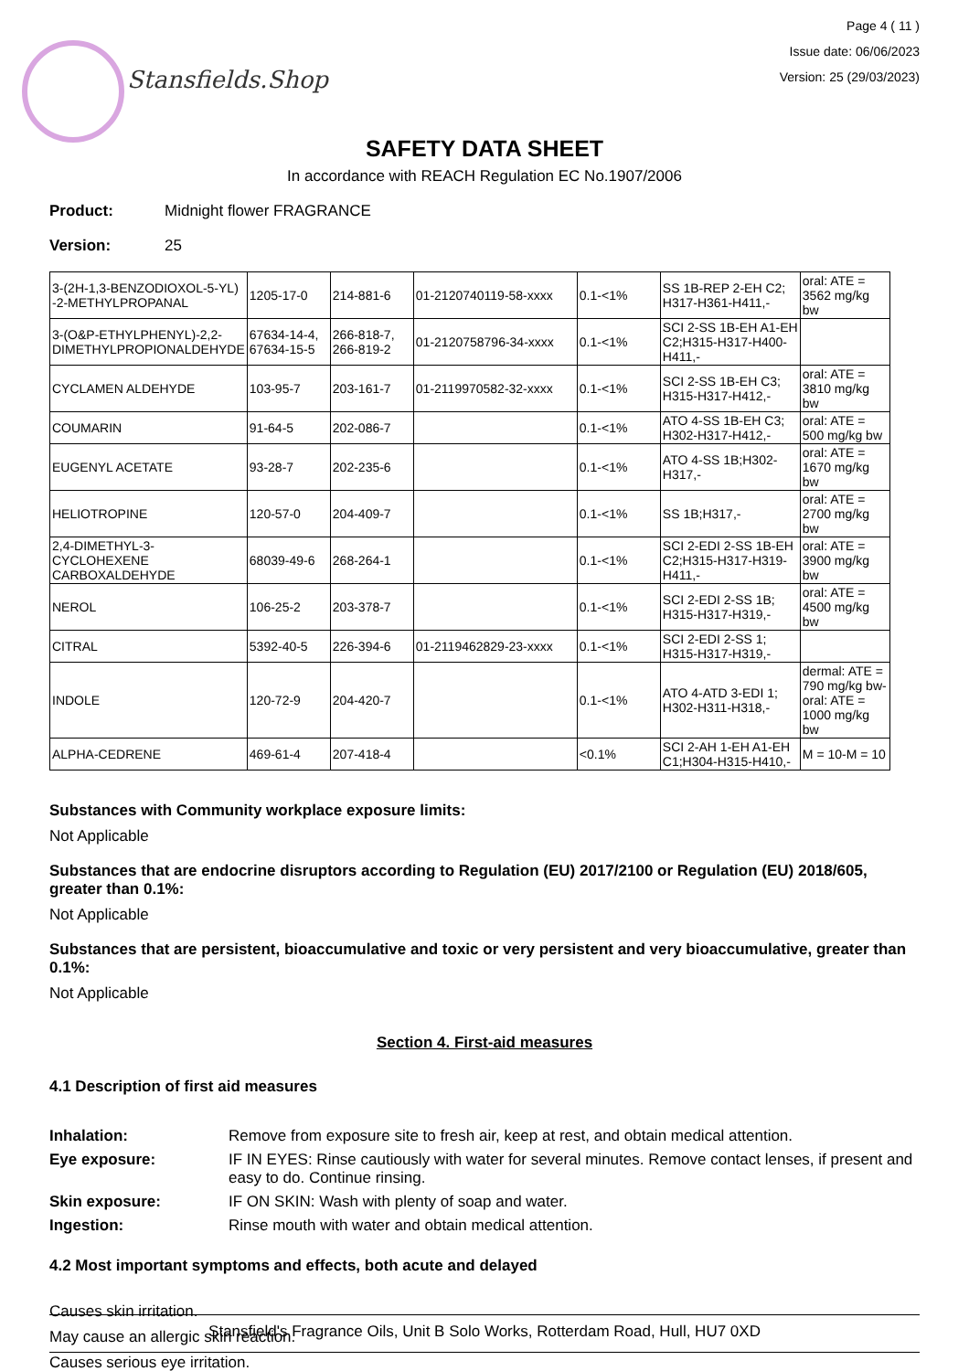Stansfields.Shop
Page 4 ( 11 )
Issue date: 06/06/2023
Version: 25 (29/03/2023)
SAFETY DATA SHEET
In accordance with REACH Regulation EC No.1907/2006
Product: Midnight flower FRAGRANCE
Version: 25
| 3-(2H-1,3-BENZODIOXOL-5-YL) -2-METHYLPROPANAL | 1205-17-0 | 214-881-6 | 01-2120740119-58-xxxx | 0.1-<1% | SS 1B-REP 2-EH C2; H317-H361-H411,- | oral: ATE = 3562 mg/kg bw |
| 3-(O&P-ETHYLPHENYL)-2,2-DIMETHYLPROPIONALDEHYDE | 67634-14-4, 67634-15-5 | 266-818-7, 266-819-2 | 01-2120758796-34-xxxx | 0.1-<1% | SCI 2-SS 1B-EH A1-EH C2;H315-H317-H400-H411,- | |
| CYCLAMEN ALDEHYDE | 103-95-7 | 203-161-7 | 01-2119970582-32-xxxx | 0.1-<1% | SCI 2-SS 1B-EH C3; H315-H317-H412,- | oral: ATE = 3810 mg/kg bw |
| COUMARIN | 91-64-5 | 202-086-7 | | 0.1-<1% | ATO 4-SS 1B-EH C3; H302-H317-H412,- | oral: ATE = 500 mg/kg bw |
| EUGENYL ACETATE | 93-28-7 | 202-235-6 | | 0.1-<1% | ATO 4-SS 1B;H302-H317,- | oral: ATE = 1670 mg/kg bw |
| HELIOTROPINE | 120-57-0 | 204-409-7 | | 0.1-<1% | SS 1B;H317,- | oral: ATE = 2700 mg/kg bw |
| 2,4-DIMETHYL-3-CYCLOHEXENE CARBOXALDEHYDE | 68039-49-6 | 268-264-1 | | 0.1-<1% | SCI 2-EDI 2-SS 1B-EH C2;H315-H317-H319-H411,- | oral: ATE = 3900 mg/kg bw |
| NEROL | 106-25-2 | 203-378-7 | | 0.1-<1% | SCI 2-EDI 2-SS 1B; H315-H317-H319,- | oral: ATE = 4500 mg/kg bw |
| CITRAL | 5392-40-5 | 226-394-6 | 01-2119462829-23-xxxx | 0.1-<1% | SCI 2-EDI 2-SS 1; H315-H317-H319,- | |
| INDOLE | 120-72-9 | 204-420-7 | | 0.1-<1% | ATO 4-ATD 3-EDI 1; H302-H311-H318,- | dermal: ATE = 790 mg/kg bw-oral: ATE = 1000 mg/kg bw |
| ALPHA-CEDRENE | 469-61-4 | 207-418-4 | | <0.1% | SCI 2-AH 1-EH A1-EH C1;H304-H315-H410,- | M = 10-M = 10 |
Substances with Community workplace exposure limits:
Not Applicable
Substances that are endocrine disruptors according to Regulation (EU) 2017/2100 or Regulation (EU) 2018/605, greater than 0.1%:
Not Applicable
Substances that are persistent, bioaccumulative and toxic or very persistent and very bioaccumulative, greater than 0.1%:
Not Applicable
Section 4. First-aid measures
4.1 Description of first aid measures
Inhalation: Remove from exposure site to fresh air, keep at rest, and obtain medical attention.
Eye exposure: IF IN EYES: Rinse cautiously with water for several minutes. Remove contact lenses, if present and easy to do. Continue rinsing.
Skin exposure: IF ON SKIN: Wash with plenty of soap and water.
Ingestion: Rinse mouth with water and obtain medical attention.
4.2 Most important symptoms and effects, both acute and delayed
Causes skin irritation.
May cause an allergic skin reaction.
Causes serious eye irritation.
Stansfield's Fragrance Oils, Unit B Solo Works, Rotterdam Road, Hull, HU7 0XD